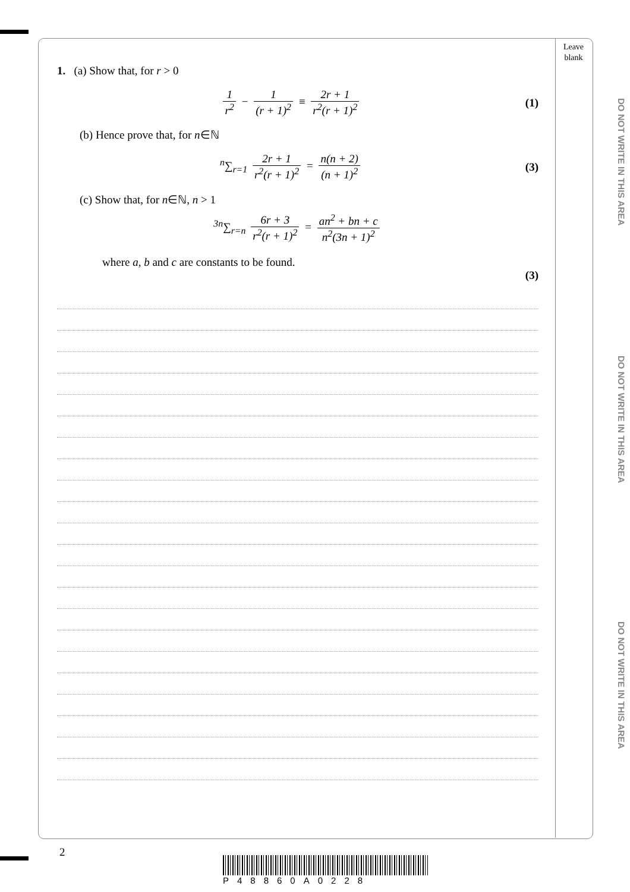Leave blank
DO NOT WRITE IN THIS AREA
DO NOT WRITE IN THIS AREA
DO NOT WRITE IN THIS AREA
1. (a) Show that, for r > 0
1 r<sup>2</sup> − 1 (r + 1)<sup>2</sup> ≡ 2r + 1 r<sup>2</sup>(r + 1)<sup>2</sup>
(1)
(b) Hence prove that, for n∈ℕ
<sup>n</sup>∑<sub>r=1</sub> 2r + 1 r<sup>2</sup>(r + 1)<sup>2</sup> = n(n + 2) (n + 1)<sup>2</sup>
(3)
(c) Show that, for n∈ℕ, n > 1
<sup>3n</sup>∑<sub>r=n</sub> 6r + 3 r<sup>2</sup>(r + 1)<sup>2</sup> = an<sup>2</sup> + bn + c n<sup>2</sup>(3n + 1)<sup>2</sup>
where a, b and c are constants to be found.
(3)
2
P48860A0228